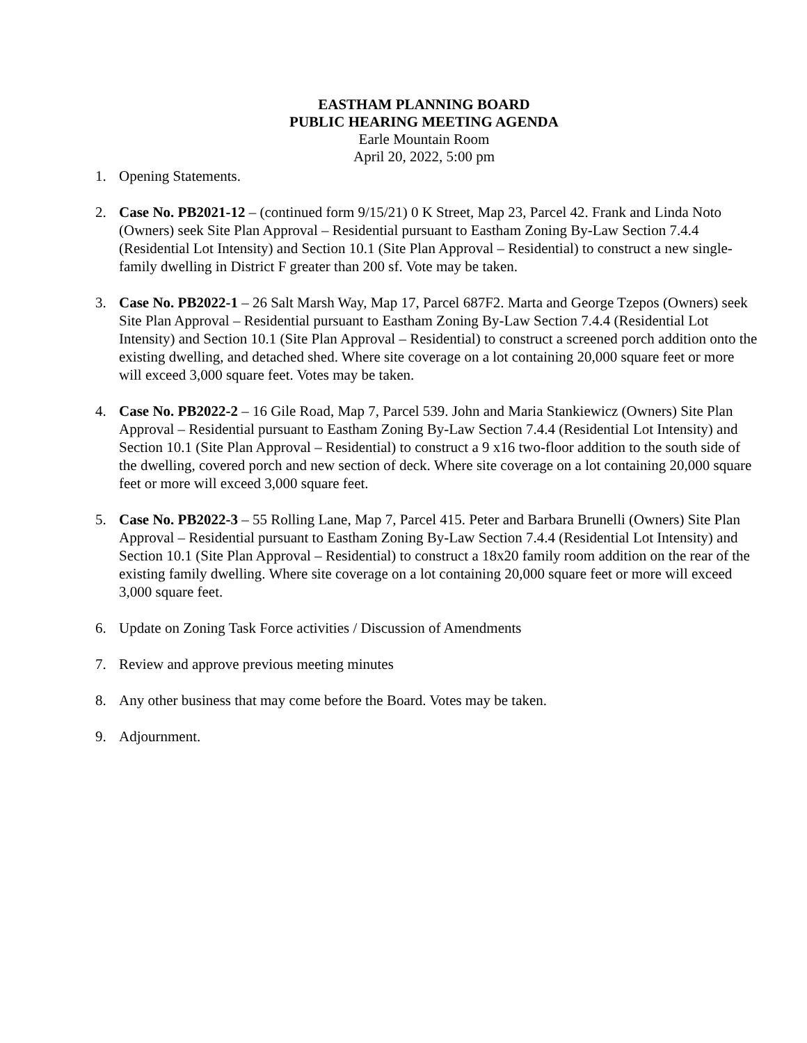EASTHAM PLANNING BOARD
PUBLIC HEARING MEETING AGENDA
Earle Mountain Room
April 20, 2022, 5:00 pm
1. Opening Statements.
2. Case No. PB2021-12 – (continued form 9/15/21) 0 K Street, Map 23, Parcel 42. Frank and Linda Noto (Owners) seek Site Plan Approval – Residential pursuant to Eastham Zoning By-Law Section 7.4.4 (Residential Lot Intensity) and Section 10.1 (Site Plan Approval – Residential) to construct a new single-family dwelling in District F greater than 200 sf. Vote may be taken.
3. Case No. PB2022-1 – 26 Salt Marsh Way, Map 17, Parcel 687F2. Marta and George Tzepos (Owners) seek Site Plan Approval – Residential pursuant to Eastham Zoning By-Law Section 7.4.4 (Residential Lot Intensity) and Section 10.1 (Site Plan Approval – Residential) to construct a screened porch addition onto the existing dwelling, and detached shed. Where site coverage on a lot containing 20,000 square feet or more will exceed 3,000 square feet. Votes may be taken.
4. Case No. PB2022-2 – 16 Gile Road, Map 7, Parcel 539. John and Maria Stankiewicz (Owners) Site Plan Approval – Residential pursuant to Eastham Zoning By-Law Section 7.4.4 (Residential Lot Intensity) and Section 10.1 (Site Plan Approval – Residential) to construct a 9 x16 two-floor addition to the south side of the dwelling, covered porch and new section of deck. Where site coverage on a lot containing 20,000 square feet or more will exceed 3,000 square feet.
5. Case No. PB2022-3 – 55 Rolling Lane, Map 7, Parcel 415. Peter and Barbara Brunelli (Owners) Site Plan Approval – Residential pursuant to Eastham Zoning By-Law Section 7.4.4 (Residential Lot Intensity) and Section 10.1 (Site Plan Approval – Residential) to construct a 18x20 family room addition on the rear of the existing family dwelling. Where site coverage on a lot containing 20,000 square feet or more will exceed 3,000 square feet.
6. Update on Zoning Task Force activities / Discussion of Amendments
7. Review and approve previous meeting minutes
8. Any other business that may come before the Board. Votes may be taken.
9. Adjournment.